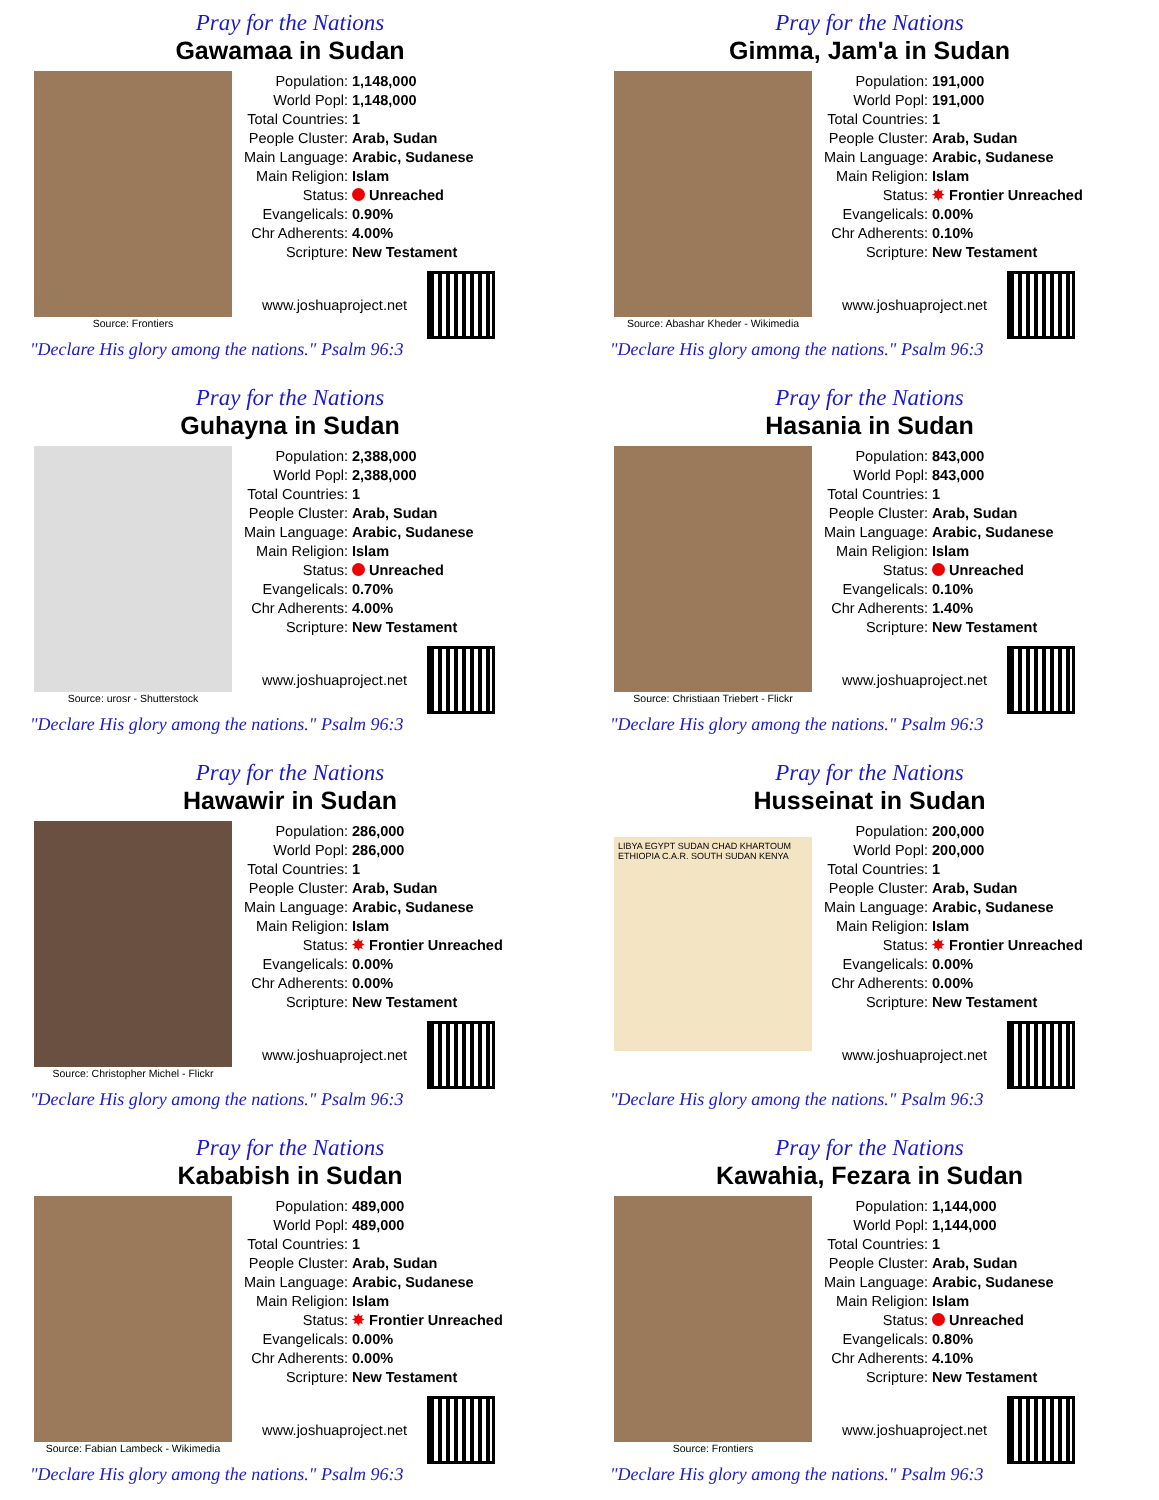Pray for the Nations
Gawamaa in Sudan
Source: Frontiers
| Population: | 1,148,000 |
| World Popl: | 1,148,000 |
| Total Countries: | 1 |
| People Cluster: | Arab, Sudan |
| Main Language: | Arabic, Sudanese |
| Main Religion: | Islam |
| Status: | Unreached |
| Evangelicals: | 0.90% |
| Chr Adherents: | 4.00% |
| Scripture: | New Testament |
www.joshuaproject.net
"Declare His glory among the nations." Psalm 96:3
Pray for the Nations
Gimma, Jam'a in Sudan
Source: Abashar Kheder - Wikimedia
| Population: | 191,000 |
| World Popl: | 191,000 |
| Total Countries: | 1 |
| People Cluster: | Arab, Sudan |
| Main Language: | Arabic, Sudanese |
| Main Religion: | Islam |
| Status: | ✸ Frontier Unreached |
| Evangelicals: | 0.00% |
| Chr Adherents: | 0.10% |
| Scripture: | New Testament |
www.joshuaproject.net
"Declare His glory among the nations." Psalm 96:3
Pray for the Nations
Guhayna in Sudan
Source: urosr - Shutterstock
| Population: | 2,388,000 |
| World Popl: | 2,388,000 |
| Total Countries: | 1 |
| People Cluster: | Arab, Sudan |
| Main Language: | Arabic, Sudanese |
| Main Religion: | Islam |
| Status: | Unreached |
| Evangelicals: | 0.70% |
| Chr Adherents: | 4.00% |
| Scripture: | New Testament |
www.joshuaproject.net
"Declare His glory among the nations." Psalm 96:3
Pray for the Nations
Hasania in Sudan
Source: Christiaan Triebert - Flickr
| Population: | 843,000 |
| World Popl: | 843,000 |
| Total Countries: | 1 |
| People Cluster: | Arab, Sudan |
| Main Language: | Arabic, Sudanese |
| Main Religion: | Islam |
| Status: | Unreached |
| Evangelicals: | 0.10% |
| Chr Adherents: | 1.40% |
| Scripture: | New Testament |
www.joshuaproject.net
"Declare His glory among the nations." Psalm 96:3
Pray for the Nations
Hawawir in Sudan
Source: Christopher Michel - Flickr
| Population: | 286,000 |
| World Popl: | 286,000 |
| Total Countries: | 1 |
| People Cluster: | Arab, Sudan |
| Main Language: | Arabic, Sudanese |
| Main Religion: | Islam |
| Status: | ✸ Frontier Unreached |
| Evangelicals: | 0.00% |
| Chr Adherents: | 0.00% |
| Scripture: | New Testament |
www.joshuaproject.net
"Declare His glory among the nations." Psalm 96:3
Pray for the Nations
Husseinat in Sudan
LIBYA EGYPT SUDAN CHAD KHARTOUM ETHIOPIA C.A.R. SOUTH SUDAN KENYA
| Population: | 200,000 |
| World Popl: | 200,000 |
| Total Countries: | 1 |
| People Cluster: | Arab, Sudan |
| Main Language: | Arabic, Sudanese |
| Main Religion: | Islam |
| Status: | ✸ Frontier Unreached |
| Evangelicals: | 0.00% |
| Chr Adherents: | 0.00% |
| Scripture: | New Testament |
www.joshuaproject.net
"Declare His glory among the nations." Psalm 96:3
Pray for the Nations
Kababish in Sudan
Source: Fabian Lambeck - Wikimedia
| Population: | 489,000 |
| World Popl: | 489,000 |
| Total Countries: | 1 |
| People Cluster: | Arab, Sudan |
| Main Language: | Arabic, Sudanese |
| Main Religion: | Islam |
| Status: | ✸ Frontier Unreached |
| Evangelicals: | 0.00% |
| Chr Adherents: | 0.00% |
| Scripture: | New Testament |
www.joshuaproject.net
"Declare His glory among the nations." Psalm 96:3
Pray for the Nations
Kawahia, Fezara in Sudan
Source: Frontiers
| Population: | 1,144,000 |
| World Popl: | 1,144,000 |
| Total Countries: | 1 |
| People Cluster: | Arab, Sudan |
| Main Language: | Arabic, Sudanese |
| Main Religion: | Islam |
| Status: | Unreached |
| Evangelicals: | 0.80% |
| Chr Adherents: | 4.10% |
| Scripture: | New Testament |
www.joshuaproject.net
"Declare His glory among the nations." Psalm 96:3